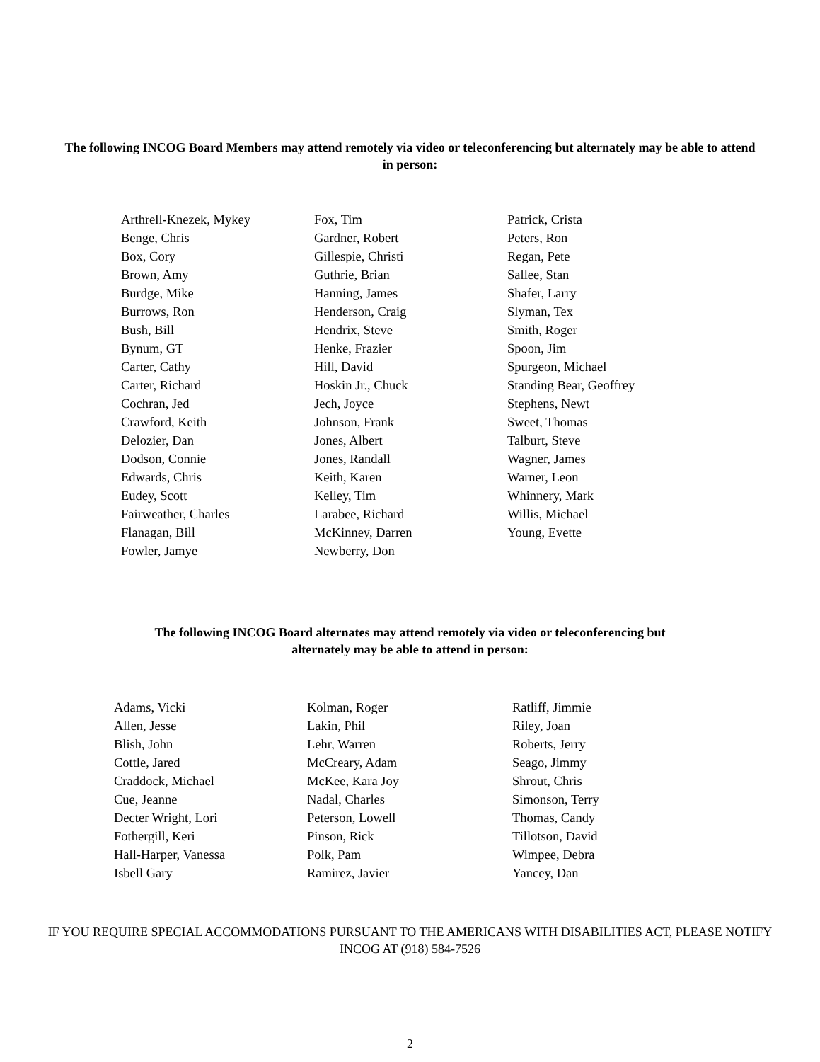The following INCOG Board Members may attend remotely via video or teleconferencing but alternately may be able to attend in person:
Arthrell-Knezek, Mykey
Benge, Chris
Box, Cory
Brown, Amy
Burdge, Mike
Burrows, Ron
Bush, Bill
Bynum, GT
Carter, Cathy
Carter, Richard
Cochran, Jed
Crawford, Keith
Delozier, Dan
Dodson, Connie
Edwards, Chris
Eudey, Scott
Fairweather, Charles
Flanagan, Bill
Fowler, Jamye
Fox, Tim
Gardner, Robert
Gillespie, Christi
Guthrie, Brian
Hanning, James
Henderson, Craig
Hendrix, Steve
Henke, Frazier
Hill, David
Hoskin Jr., Chuck
Jech, Joyce
Johnson, Frank
Jones, Albert
Jones, Randall
Keith, Karen
Kelley, Tim
Larabee, Richard
McKinney, Darren
Newberry, Don
Patrick, Crista
Peters, Ron
Regan, Pete
Sallee, Stan
Shafer, Larry
Slyman, Tex
Smith, Roger
Spoon, Jim
Spurgeon, Michael
Standing Bear, Geoffrey
Stephens, Newt
Sweet, Thomas
Talburt, Steve
Wagner, James
Warner, Leon
Whinnery, Mark
Willis, Michael
Young, Evette
The following INCOG Board alternates may attend remotely via video or teleconferencing but alternately may be able to attend in person:
Adams, Vicki
Allen, Jesse
Blish, John
Cottle, Jared
Craddock, Michael
Cue, Jeanne
Decter Wright, Lori
Fothergill, Keri
Hall-Harper, Vanessa
Isbell Gary
Kolman, Roger
Lakin, Phil
Lehr, Warren
McCreary, Adam
McKee, Kara Joy
Nadal, Charles
Peterson, Lowell
Pinson, Rick
Polk, Pam
Ramirez, Javier
Ratliff, Jimmie
Riley, Joan
Roberts, Jerry
Seago, Jimmy
Shrout, Chris
Simonson, Terry
Thomas, Candy
Tillotson, David
Wimpee, Debra
Yancey, Dan
IF YOU REQUIRE SPECIAL ACCOMMODATIONS PURSUANT TO THE AMERICANS WITH DISABILITIES ACT, PLEASE NOTIFY INCOG AT (918) 584-7526
2